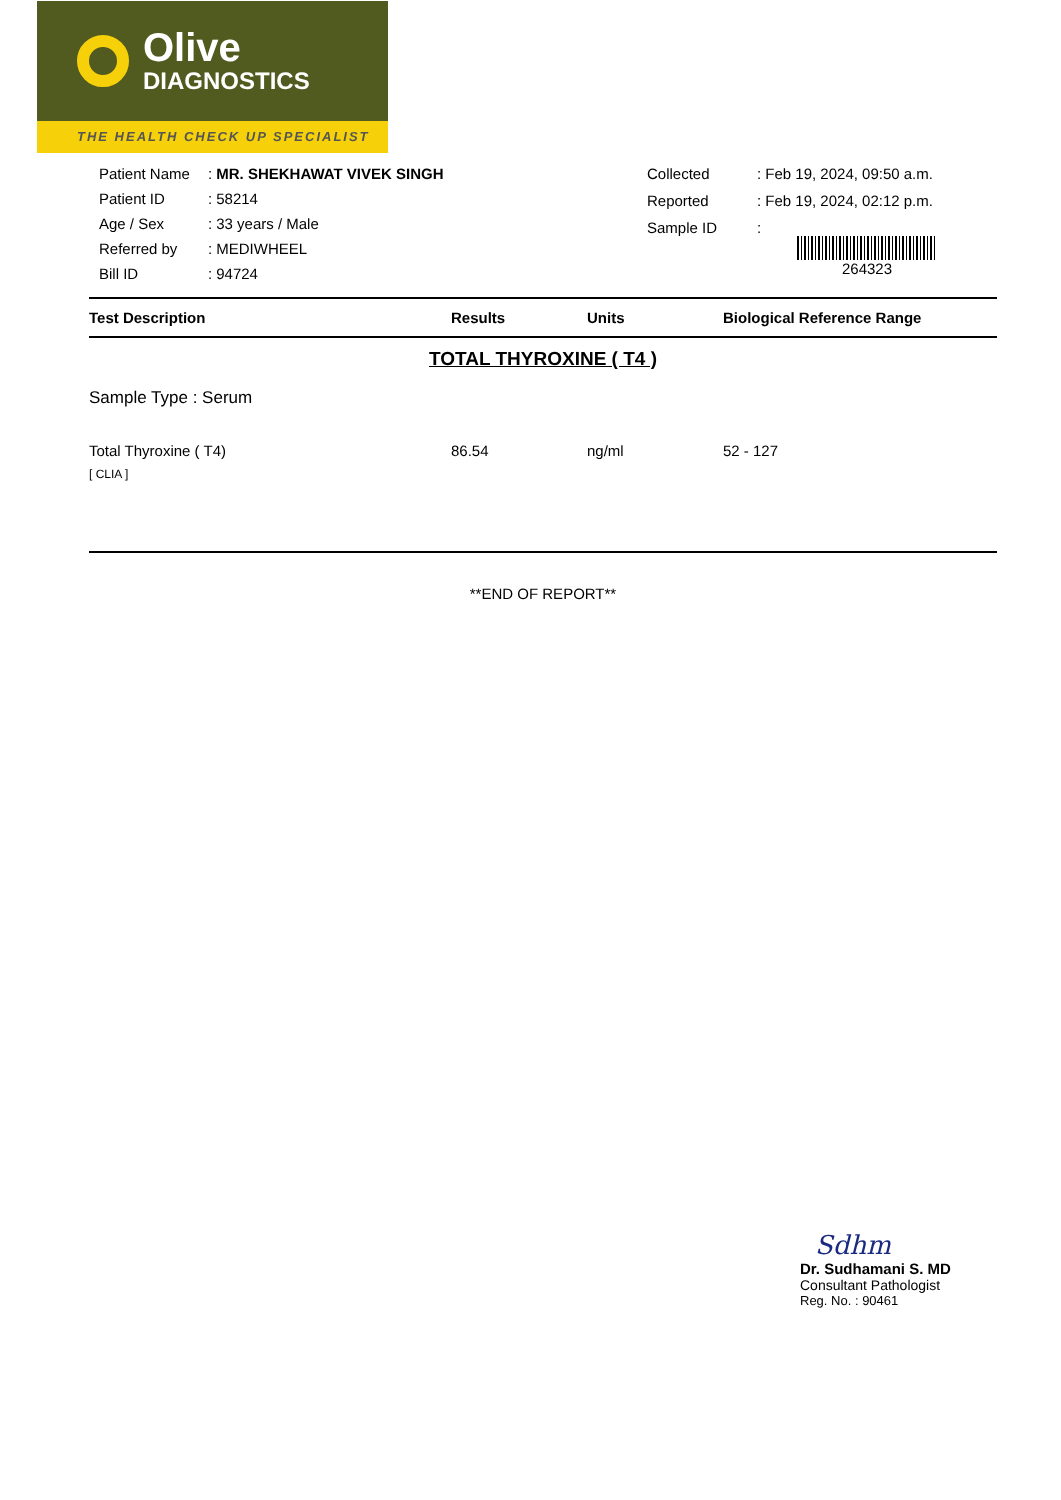Olive
DIAGNOSTICS
THE HEALTH CHECK UP SPECIALIST
| Patient Name | : MR. SHEKHAWAT VIVEK SINGH |
| Patient ID | : 58214 |
| Age / Sex | : 33 years / Male |
| Referred by | : MEDIWHEEL |
| Bill ID | : 94724 |
| Collected | : Feb 19, 2024, 09:50 a.m. |
| Reported | : Feb 19, 2024, 02:12 p.m. |
| Sample ID | : 264323 |
| Test Description | Results | Units | Biological Reference Range |
| --- | --- | --- | --- |
| TOTAL THYROXINE ( T4 ) | | | |
| Sample Type : Serum | | | |
| Total Thyroxine ( T4) [ CLIA ] | 86.54 | ng/ml | 52 - 127 |
**END OF REPORT**
Sdhm
Dr. Sudhamani S. MD
Consultant Pathologist
Reg. No. : 90461